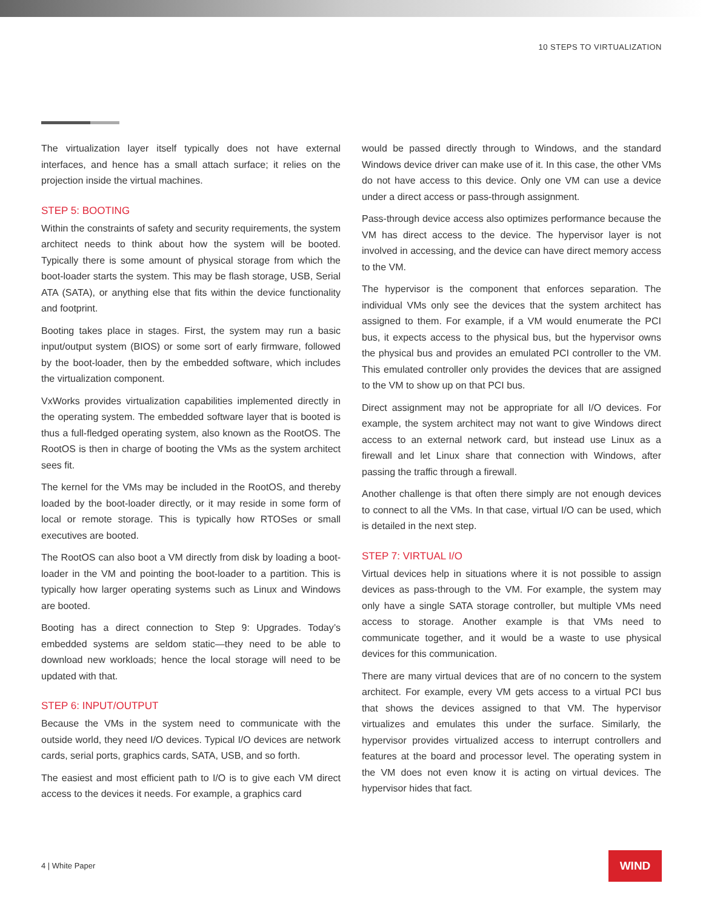10 STEPS TO VIRTUALIZATION
The virtualization layer itself typically does not have external interfaces, and hence has a small attach surface; it relies on the projection inside the virtual machines.
STEP 5: BOOTING
Within the constraints of safety and security requirements, the system architect needs to think about how the system will be booted. Typically there is some amount of physical storage from which the boot-loader starts the system. This may be flash storage, USB, Serial ATA (SATA), or anything else that fits within the device functionality and footprint.
Booting takes place in stages. First, the system may run a basic input/output system (BIOS) or some sort of early firmware, followed by the boot-loader, then by the embedded software, which includes the virtualization component.
VxWorks provides virtualization capabilities implemented directly in the operating system. The embedded software layer that is booted is thus a full-fledged operating system, also known as the RootOS. The RootOS is then in charge of booting the VMs as the system architect sees fit.
The kernel for the VMs may be included in the RootOS, and thereby loaded by the boot-loader directly, or it may reside in some form of local or remote storage. This is typically how RTOSes or small executives are booted.
The RootOS can also boot a VM directly from disk by loading a boot-loader in the VM and pointing the boot-loader to a partition. This is typically how larger operating systems such as Linux and Windows are booted.
Booting has a direct connection to Step 9: Upgrades. Today’s embedded systems are seldom static—they need to be able to download new workloads; hence the local storage will need to be updated with that.
STEP 6: INPUT/OUTPUT
Because the VMs in the system need to communicate with the outside world, they need I/O devices. Typical I/O devices are network cards, serial ports, graphics cards, SATA, USB, and so forth.
The easiest and most efficient path to I/O is to give each VM direct access to the devices it needs. For example, a graphics card
would be passed directly through to Windows, and the standard Windows device driver can make use of it. In this case, the other VMs do not have access to this device. Only one VM can use a device under a direct access or pass-through assignment.
Pass-through device access also optimizes performance because the VM has direct access to the device. The hypervisor layer is not involved in accessing, and the device can have direct memory access to the VM.
The hypervisor is the component that enforces separation. The individual VMs only see the devices that the system architect has assigned to them. For example, if a VM would enumerate the PCI bus, it expects access to the physical bus, but the hypervisor owns the physical bus and provides an emulated PCI controller to the VM. This emulated controller only provides the devices that are assigned to the VM to show up on that PCI bus.
Direct assignment may not be appropriate for all I/O devices. For example, the system architect may not want to give Windows direct access to an external network card, but instead use Linux as a firewall and let Linux share that connection with Windows, after passing the traffic through a firewall.
Another challenge is that often there simply are not enough devices to connect to all the VMs. In that case, virtual I/O can be used, which is detailed in the next step.
STEP 7: VIRTUAL I/O
Virtual devices help in situations where it is not possible to assign devices as pass-through to the VM. For example, the system may only have a single SATA storage controller, but multiple VMs need access to storage. Another example is that VMs need to communicate together, and it would be a waste to use physical devices for this communication.
There are many virtual devices that are of no concern to the system architect. For example, every VM gets access to a virtual PCI bus that shows the devices assigned to that VM. The hypervisor virtualizes and emulates this under the surface. Similarly, the hypervisor provides virtualized access to interrupt controllers and features at the board and processor level. The operating system in the VM does not even know it is acting on virtual devices. The hypervisor hides that fact.
4 | White Paper
WIND